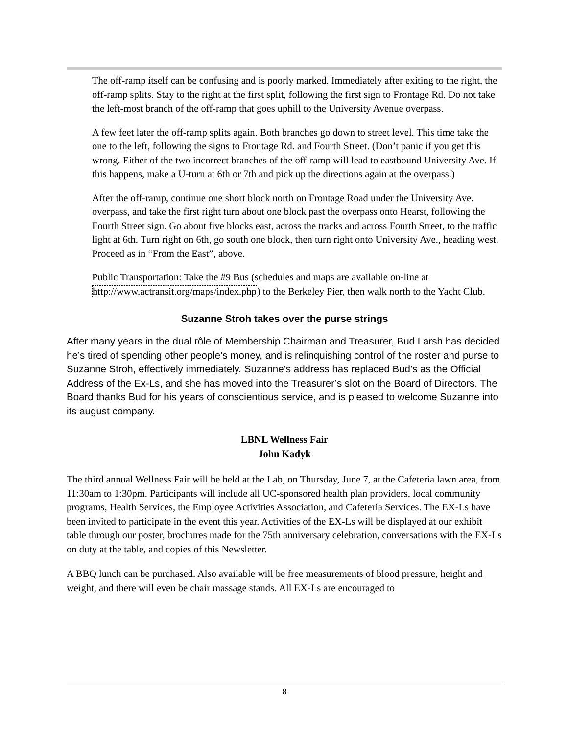The off-ramp itself can be confusing and is poorly marked. Immediately after exiting to the right, the off-ramp splits. Stay to the right at the first split, following the first sign to Frontage Rd. Do not take the left-most branch of the off-ramp that goes uphill to the University Avenue overpass.
A few feet later the off-ramp splits again. Both branches go down to street level. This time take the one to the left, following the signs to Frontage Rd. and Fourth Street. (Don’t panic if you get this wrong. Either of the two incorrect branches of the off-ramp will lead to eastbound University Ave. If this happens, make a U-turn at 6th or 7th and pick up the directions again at the overpass.)
After the off-ramp, continue one short block north on Frontage Road under the University Ave. overpass, and take the first right turn about one block past the overpass onto Hearst, following the Fourth Street sign. Go about five blocks east, across the tracks and across Fourth Street, to the traffic light at 6th. Turn right on 6th, go south one block, then turn right onto University Ave., heading west. Proceed as in “From the East”, above.
Public Transportation: Take the #9 Bus (schedules and maps are available on-line at http://www.actransit.org/maps/index.php) to the Berkeley Pier, then walk north to the Yacht Club.
Suzanne Stroh takes over the purse strings
After many years in the dual rôle of Membership Chairman and Treasurer, Bud Larsh has decided he’s tired of spending other people’s money, and is relinquishing control of the roster and purse to Suzanne Stroh, effectively immediately. Suzanne’s address has replaced Bud’s as the Official Address of the Ex-Ls, and she has moved into the Treasurer’s slot on the Board of Directors. The Board thanks Bud for his years of conscientious service, and is pleased to welcome Suzanne into its august company.
LBNL Wellness Fair
John Kadyk
The third annual Wellness Fair will be held at the Lab, on Thursday, June 7, at the Cafeteria lawn area, from 11:30am to 1:30pm. Participants will include all UC-sponsored health plan providers, local community programs, Health Services, the Employee Activities Association, and Cafeteria Services. The EX-Ls have been invited to participate in the event this year. Activities of the EX-Ls will be displayed at our exhibit table through our poster, brochures made for the 75th anniversary celebration, conversations with the EX-Ls on duty at the table, and copies of this Newsletter.
A BBQ lunch can be purchased. Also available will be free measurements of blood pressure, height and weight, and there will even be chair massage stands. All EX-Ls are encouraged to
8